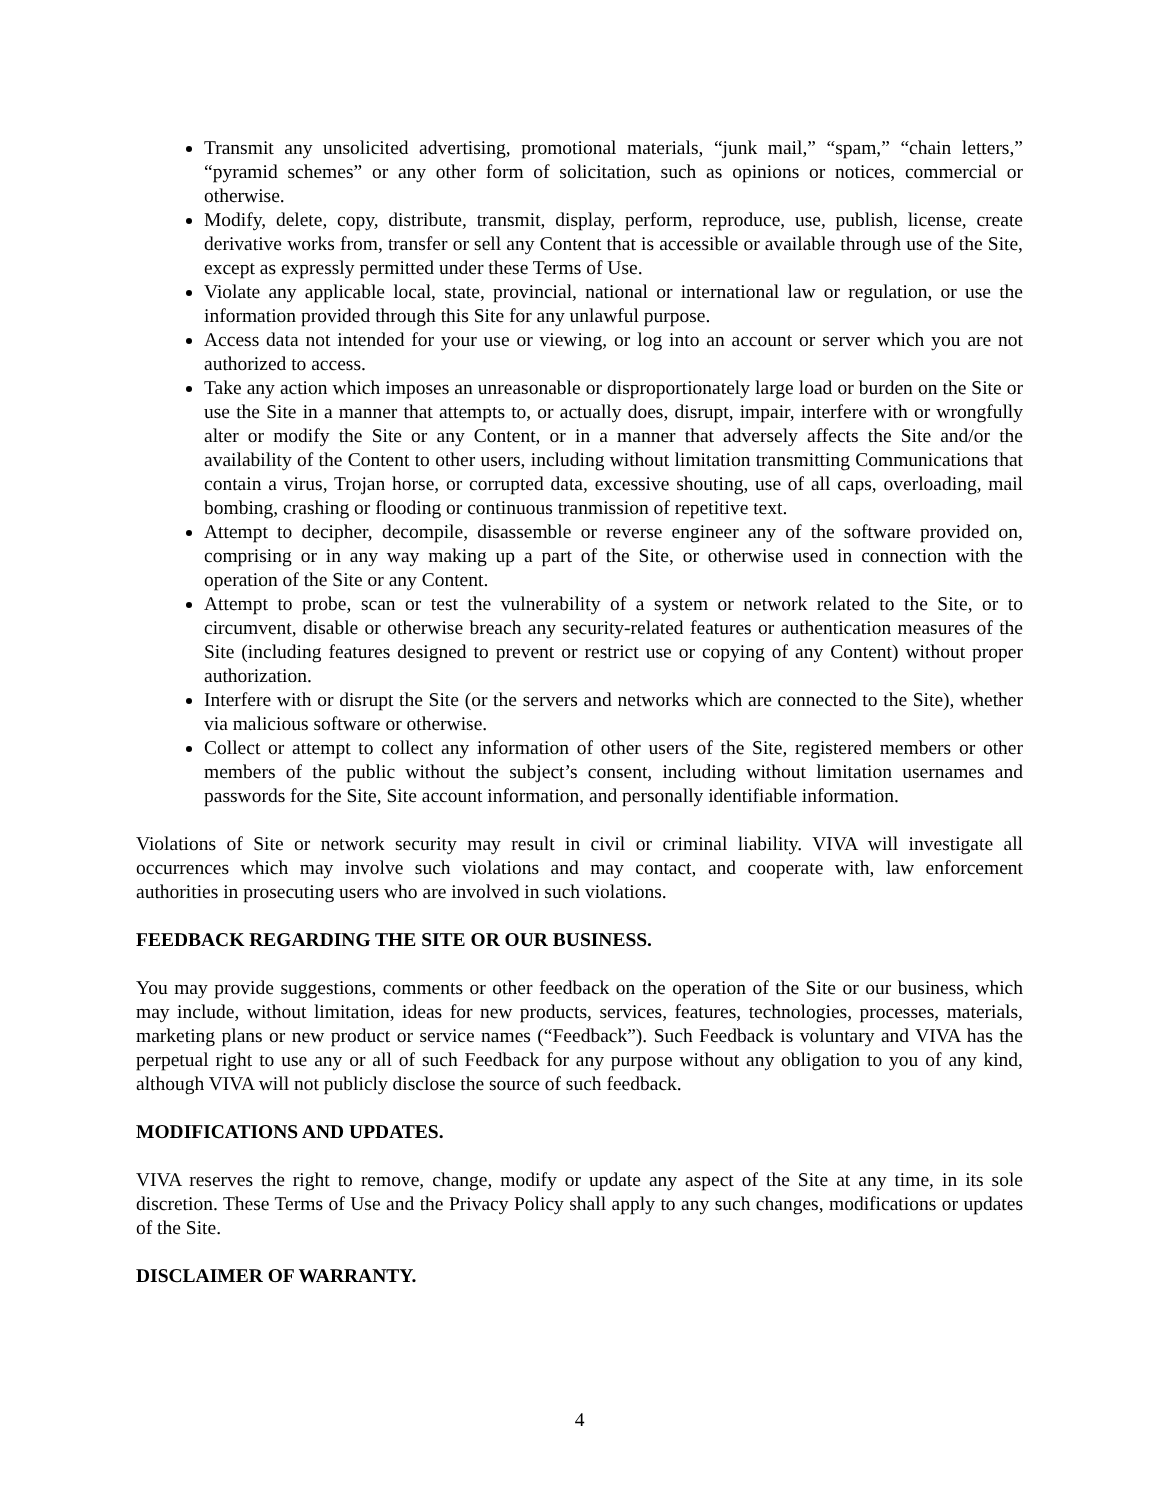Transmit any unsolicited advertising, promotional materials, “junk mail,” “spam,” “chain letters,” “pyramid schemes” or any other form of solicitation, such as opinions or notices, commercial or otherwise.
Modify, delete, copy, distribute, transmit, display, perform, reproduce, use, publish, license, create derivative works from, transfer or sell any Content that is accessible or available through use of the Site, except as expressly permitted under these Terms of Use.
Violate any applicable local, state, provincial, national or international law or regulation, or use the information provided through this Site for any unlawful purpose.
Access data not intended for your use or viewing, or log into an account or server which you are not authorized to access.
Take any action which imposes an unreasonable or disproportionately large load or burden on the Site or use the Site in a manner that attempts to, or actually does, disrupt, impair, interfere with or wrongfully alter or modify the Site or any Content, or in a manner that adversely affects the Site and/or the availability of the Content to other users, including without limitation transmitting Communications that contain a virus, Trojan horse, or corrupted data, excessive shouting, use of all caps, overloading, mail bombing, crashing or flooding or continuous tranmission of repetitive text.
Attempt to decipher, decompile, disassemble or reverse engineer any of the software provided on, comprising or in any way making up a part of the Site, or otherwise used in connection with the operation of the Site or any Content.
Attempt to probe, scan or test the vulnerability of a system or network related to the Site, or to circumvent, disable or otherwise breach any security-related features or authentication measures of the Site (including features designed to prevent or restrict use or copying of any Content) without proper authorization.
Interfere with or disrupt the Site (or the servers and networks which are connected to the Site), whether via malicious software or otherwise.
Collect or attempt to collect any information of other users of the Site, registered members or other members of the public without the subject’s consent, including without limitation usernames and passwords for the Site, Site account information, and personally identifiable information.
Violations of Site or network security may result in civil or criminal liability. VIVA will investigate all occurrences which may involve such violations and may contact, and cooperate with, law enforcement authorities in prosecuting users who are involved in such violations.
FEEDBACK REGARDING THE SITE OR OUR BUSINESS.
You may provide suggestions, comments or other feedback on the operation of the Site or our business, which may include, without limitation, ideas for new products, services, features, technologies, processes, materials, marketing plans or new product or service names (“Feedback”). Such Feedback is voluntary and VIVA has the perpetual right to use any or all of such Feedback for any purpose without any obligation to you of any kind, although VIVA will not publicly disclose the source of such feedback.
MODIFICATIONS AND UPDATES.
VIVA reserves the right to remove, change, modify or update any aspect of the Site at any time, in its sole discretion. These Terms of Use and the Privacy Policy shall apply to any such changes, modifications or updates of the Site.
DISCLAIMER OF WARRANTY.
4